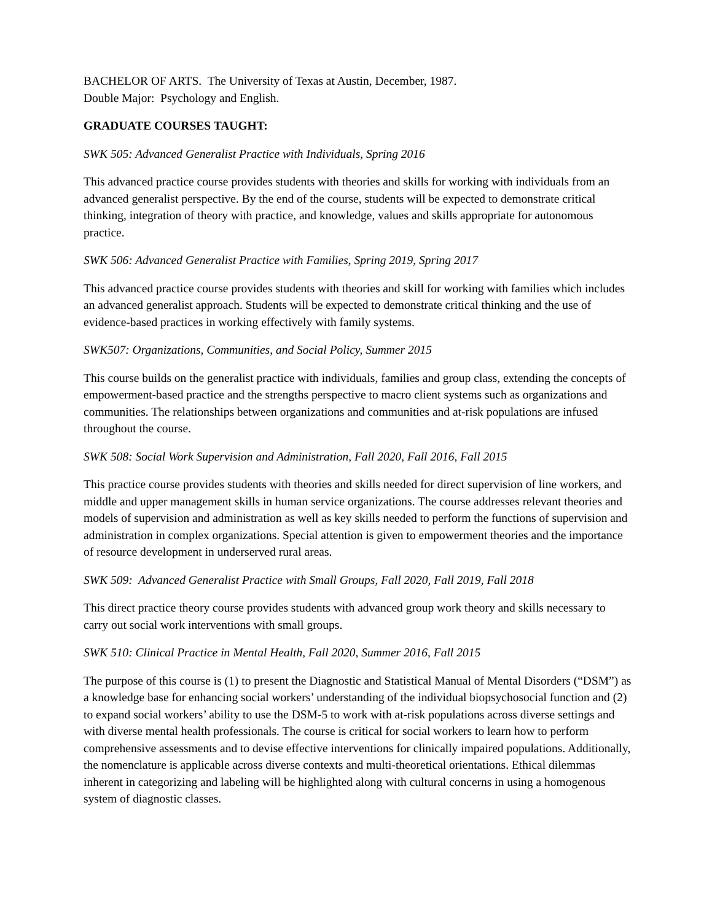BACHELOR OF ARTS. The University of Texas at Austin, December, 1987.
Double Major: Psychology and English.
GRADUATE COURSES TAUGHT:
SWK 505: Advanced Generalist Practice with Individuals, Spring 2016
This advanced practice course provides students with theories and skills for working with individuals from an advanced generalist perspective. By the end of the course, students will be expected to demonstrate critical thinking, integration of theory with practice, and knowledge, values and skills appropriate for autonomous practice.
SWK 506: Advanced Generalist Practice with Families, Spring 2019, Spring 2017
This advanced practice course provides students with theories and skill for working with families which includes an advanced generalist approach. Students will be expected to demonstrate critical thinking and the use of evidence-based practices in working effectively with family systems.
SWK507: Organizations, Communities, and Social Policy, Summer 2015
This course builds on the generalist practice with individuals, families and group class, extending the concepts of empowerment-based practice and the strengths perspective to macro client systems such as organizations and communities. The relationships between organizations and communities and at-risk populations are infused throughout the course.
SWK 508: Social Work Supervision and Administration, Fall 2020, Fall 2016, Fall 2015
This practice course provides students with theories and skills needed for direct supervision of line workers, and middle and upper management skills in human service organizations. The course addresses relevant theories and models of supervision and administration as well as key skills needed to perform the functions of supervision and administration in complex organizations. Special attention is given to empowerment theories and the importance of resource development in underserved rural areas.
SWK 509: Advanced Generalist Practice with Small Groups, Fall 2020, Fall 2019, Fall 2018
This direct practice theory course provides students with advanced group work theory and skills necessary to carry out social work interventions with small groups.
SWK 510: Clinical Practice in Mental Health, Fall 2020, Summer 2016, Fall 2015
The purpose of this course is (1) to present the Diagnostic and Statistical Manual of Mental Disorders (“DSM”) as a knowledge base for enhancing social workers’ understanding of the individual biopsychosocial function and (2) to expand social workers’ ability to use the DSM-5 to work with at-risk populations across diverse settings and with diverse mental health professionals. The course is critical for social workers to learn how to perform comprehensive assessments and to devise effective interventions for clinically impaired populations. Additionally, the nomenclature is applicable across diverse contexts and multi-theoretical orientations. Ethical dilemmas inherent in categorizing and labeling will be highlighted along with cultural concerns in using a homogenous system of diagnostic classes.